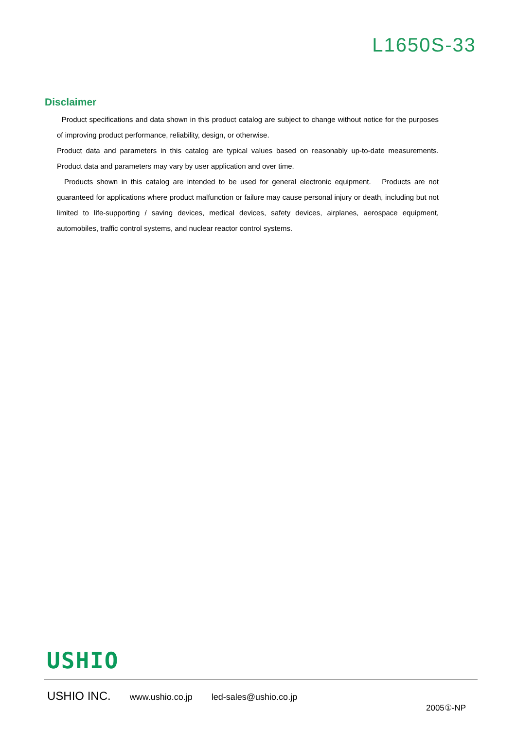L1650S-33
Disclaimer
Product specifications and data shown in this product catalog are subject to change without notice for the purposes of improving product performance, reliability, design, or otherwise.
Product data and parameters in this catalog are typical values based on reasonably up-to-date measurements. Product data and parameters may vary by user application and over time.
Products shown in this catalog are intended to be used for general electronic equipment. Products are not guaranteed for applications where product malfunction or failure may cause personal injury or death, including but not limited to life-supporting / saving devices, medical devices, safety devices, airplanes, aerospace equipment, automobiles, traffic control systems, and nuclear reactor control systems.
USHIO
USHIO INC. www.ushio.co.jp led-sales@ushio.co.jp
2005①-NP